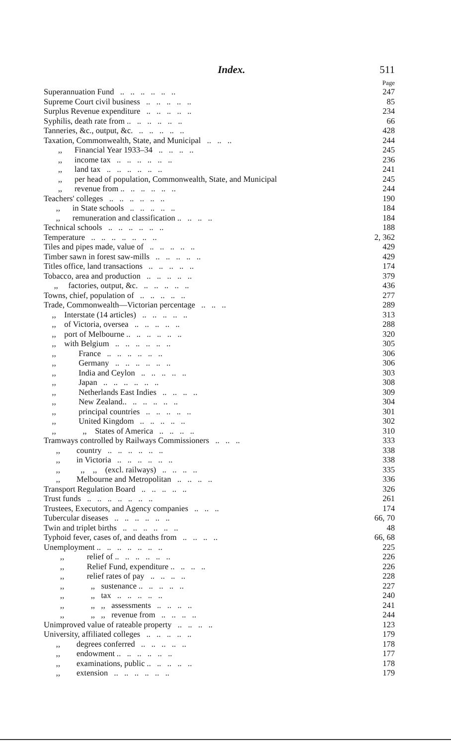Index. 511
Page
Superannuation Fund .. .. .. .. .. .. 247
Supreme Court civil business .. .. .. .. .. 85
Surplus Revenue expenditure .. .. .. .. .. 234
Syphilis, death rate from .. .. .. .. .. .. 66
Tanneries, &c., output, &c. .. .. .. .. .. 428
Taxation, Commonwealth, State, and Municipal .. .. .. 244
,, Financial Year 1933–34 .. .. .. .. 245
,, income tax .. .. .. .. .. .. 236
,, land tax .. .. .. .. .. .. 241
,, per head of population, Commonwealth, State, and Municipal 245
,, revenue from .. .. .. .. .. .. 244
Teachers' colleges .. .. .. .. .. .. 190
,, in State schools .. .. .. .. .. 184
,, remuneration and classification .. .. .. .. 184
Technical schools .. .. .. .. .. .. 188
Temperature .. .. .. .. .. .. .. 2, 362
Tiles and pipes made, value of .. .. .. .. .. 429
Timber sawn in forest saw-mills .. .. .. .. .. 429
Titles office, land transactions .. .. .. .. .. 174
Tobacco, area and production .. .. .. .. .. 379
,, factories, output, &c. .. .. .. .. .. 436
Towns, chief, population of .. .. .. .. .. 277
Trade, Commonwealth—Victorian percentage .. .. .. 289
,, Interstate (14 articles) .. .. .. .. .. 313
,, of Victoria, oversea .. .. .. .. .. 288
,, port of Melbourne .. .. .. .. .. .. 320
,, with Belgium .. .. .. .. .. .. 305
,, France .. .. .. .. .. .. 306
,, Germany .. .. .. .. .. .. 306
,, India and Ceylon .. .. .. .. .. 303
,, Japan .. .. .. .. .. .. 308
,, Netherlands East Indies .. .. .. .. 309
,, New Zealand.. .. .. .. .. .. 304
,, principal countries .. .. .. .. .. 301
,, United Kingdom .. .. .. .. .. 302
,, ,, States of America .. .. .. .. 310
Tramways controlled by Railways Commissioners .. .. .. 333
,, country .. .. .. .. .. .. 338
,, in Victoria .. .. .. .. .. .. 338
,, ,, ,, (excl. railways) .. .. .. .. 335
,, Melbourne and Metropolitan .. .. .. .. 336
Transport Regulation Board .. .. .. .. .. 326
Trust funds .. .. .. .. .. .. .. 261
Trustees, Executors, and Agency companies .. .. .. 174
Tubercular diseases .. .. .. .. .. .. 66, 70
Twin and triplet births .. .. .. .. .. .. 48
Typhoid fever, cases of, and deaths from .. .. .. .. 66, 68
Unemployment .. .. .. .. .. .. .. 225
,, relief of .. .. .. .. .. .. 226
,, Relief Fund, expenditure .. .. .. .. 226
,, relief rates of pay .. .. .. .. 228
,, ,, sustenance .. .. .. .. .. 227
,, ,, tax .. .. .. .. .. 240
,, ,, ,, assessments .. .. .. .. 241
,, ,, ,, revenue from .. .. .. .. 244
Unimproved value of rateable property .. .. .. .. 123
University, affiliated colleges .. .. .. .. .. 179
,, degrees conferred .. .. .. .. .. 178
,, endowment .. .. .. .. .. .. 177
,, examinations, public .. .. .. .. .. 178
,, extension .. .. .. .. .. .. 179